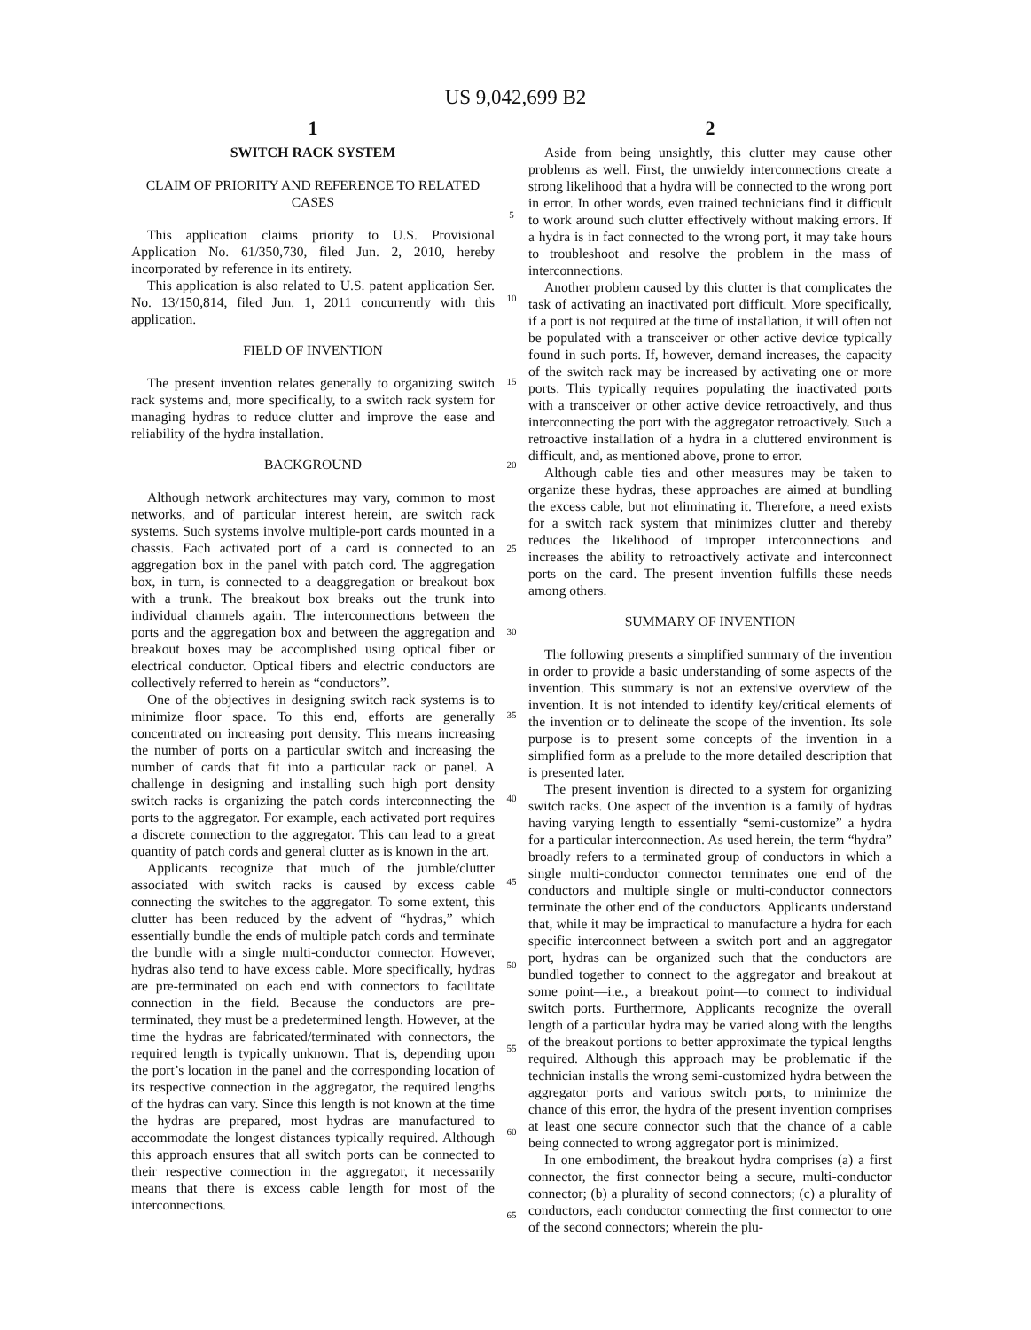US 9,042,699 B2
1
SWITCH RACK SYSTEM
CLAIM OF PRIORITY AND REFERENCE TO RELATED CASES
This application claims priority to U.S. Provisional Application No. 61/350,730, filed Jun. 2, 2010, hereby incorporated by reference in its entirety.
This application is also related to U.S. patent application Ser. No. 13/150,814, filed Jun. 1, 2011 concurrently with this application.
FIELD OF INVENTION
The present invention relates generally to organizing switch rack systems and, more specifically, to a switch rack system for managing hydras to reduce clutter and improve the ease and reliability of the hydra installation.
BACKGROUND
Although network architectures may vary, common to most networks, and of particular interest herein, are switch rack systems. Such systems involve multiple-port cards mounted in a chassis. Each activated port of a card is connected to an aggregation box in the panel with patch cord. The aggregation box, in turn, is connected to a deaggregation or breakout box with a trunk. The breakout box breaks out the trunk into individual channels again. The interconnections between the ports and the aggregation box and between the aggregation and breakout boxes may be accomplished using optical fiber or electrical conductor. Optical fibers and electric conductors are collectively referred to herein as “conductors”.
One of the objectives in designing switch rack systems is to minimize floor space. To this end, efforts are generally concentrated on increasing port density. This means increasing the number of ports on a particular switch and increasing the number of cards that fit into a particular rack or panel. A challenge in designing and installing such high port density switch racks is organizing the patch cords interconnecting the ports to the aggregator. For example, each activated port requires a discrete connection to the aggregator. This can lead to a great quantity of patch cords and general clutter as is known in the art.
Applicants recognize that much of the jumble/clutter associated with switch racks is caused by excess cable connecting the switches to the aggregator. To some extent, this clutter has been reduced by the advent of “hydras,” which essentially bundle the ends of multiple patch cords and terminate the bundle with a single multi-conductor connector. However, hydras also tend to have excess cable. More specifically, hydras are pre-terminated on each end with connectors to facilitate connection in the field. Because the conductors are pre-terminated, they must be a predetermined length. However, at the time the hydras are fabricated/terminated with connectors, the required length is typically unknown. That is, depending upon the port’s location in the panel and the corresponding location of its respective connection in the aggregator, the required lengths of the hydras can vary. Since this length is not known at the time the hydras are prepared, most hydras are manufactured to accommodate the longest distances typically required. Although this approach ensures that all switch ports can be connected to their respective connection in the aggregator, it necessarily means that there is excess cable length for most of the interconnections.
5
10
15
20
25
30
35
40
45
50
55
60
65
2
Aside from being unsightly, this clutter may cause other problems as well. First, the unwieldy interconnections create a strong likelihood that a hydra will be connected to the wrong port in error. In other words, even trained technicians find it difficult to work around such clutter effectively without making errors. If a hydra is in fact connected to the wrong port, it may take hours to troubleshoot and resolve the problem in the mass of interconnections.
Another problem caused by this clutter is that complicates the task of activating an inactivated port difficult. More specifically, if a port is not required at the time of installation, it will often not be populated with a transceiver or other active device typically found in such ports. If, however, demand increases, the capacity of the switch rack may be increased by activating one or more ports. This typically requires populating the inactivated ports with a transceiver or other active device retroactively, and thus interconnecting the port with the aggregator retroactively. Such a retroactive installation of a hydra in a cluttered environment is difficult, and, as mentioned above, prone to error.
Although cable ties and other measures may be taken to organize these hydras, these approaches are aimed at bundling the excess cable, but not eliminating it. Therefore, a need exists for a switch rack system that minimizes clutter and thereby reduces the likelihood of improper interconnections and increases the ability to retroactively activate and interconnect ports on the card. The present invention fulfills these needs among others.
SUMMARY OF INVENTION
The following presents a simplified summary of the invention in order to provide a basic understanding of some aspects of the invention. This summary is not an extensive overview of the invention. It is not intended to identify key/critical elements of the invention or to delineate the scope of the invention. Its sole purpose is to present some concepts of the invention in a simplified form as a prelude to the more detailed description that is presented later.
The present invention is directed to a system for organizing switch racks. One aspect of the invention is a family of hydras having varying length to essentially “semi-customize” a hydra for a particular interconnection. As used herein, the term “hydra” broadly refers to a terminated group of conductors in which a single multi-conductor connector terminates one end of the conductors and multiple single or multi-conductor connectors terminate the other end of the conductors. Applicants understand that, while it may be impractical to manufacture a hydra for each specific interconnect between a switch port and an aggregator port, hydras can be organized such that the conductors are bundled together to connect to the aggregator and breakout at some point—i.e., a breakout point—to connect to individual switch ports. Furthermore, Applicants recognize the overall length of a particular hydra may be varied along with the lengths of the breakout portions to better approximate the typical lengths required. Although this approach may be problematic if the technician installs the wrong semi-customized hydra between the aggregator ports and various switch ports, to minimize the chance of this error, the hydra of the present invention comprises at least one secure connector such that the chance of a cable being connected to wrong aggregator port is minimized.
In one embodiment, the breakout hydra comprises (a) a first connector, the first connector being a secure, multi-conductor connector; (b) a plurality of second connectors; (c) a plurality of conductors, each conductor connecting the first connector to one of the second connectors; wherein the plu-